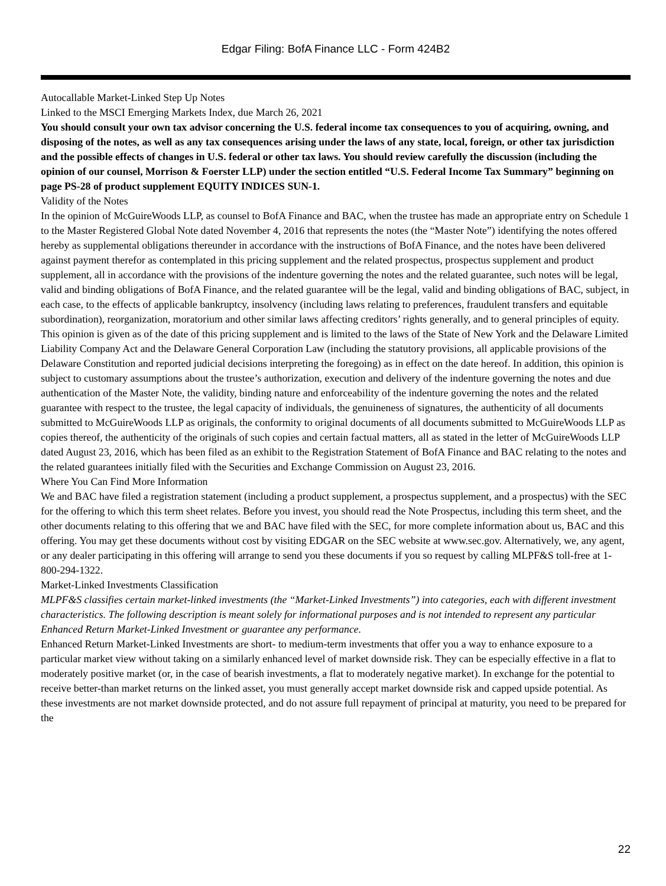Edgar Filing: BofA Finance LLC - Form 424B2
Autocallable Market-Linked Step Up Notes
Linked to the MSCI Emerging Markets Index, due March 26, 2021
You should consult your own tax advisor concerning the U.S. federal income tax consequences to you of acquiring, owning, and disposing of the notes, as well as any tax consequences arising under the laws of any state, local, foreign, or other tax jurisdiction and the possible effects of changes in U.S. federal or other tax laws. You should review carefully the discussion (including the opinion of our counsel, Morrison & Foerster LLP) under the section entitled “U.S. Federal Income Tax Summary” beginning on page PS-28 of product supplement EQUITY INDICES SUN-1.
Validity of the Notes
In the opinion of McGuireWoods LLP, as counsel to BofA Finance and BAC, when the trustee has made an appropriate entry on Schedule 1 to the Master Registered Global Note dated November 4, 2016 that represents the notes (the “Master Note”) identifying the notes offered hereby as supplemental obligations thereunder in accordance with the instructions of BofA Finance, and the notes have been delivered against payment therefor as contemplated in this pricing supplement and the related prospectus, prospectus supplement and product supplement, all in accordance with the provisions of the indenture governing the notes and the related guarantee, such notes will be legal, valid and binding obligations of BofA Finance, and the related guarantee will be the legal, valid and binding obligations of BAC, subject, in each case, to the effects of applicable bankruptcy, insolvency (including laws relating to preferences, fraudulent transfers and equitable subordination), reorganization, moratorium and other similar laws affecting creditors’ rights generally, and to general principles of equity. This opinion is given as of the date of this pricing supplement and is limited to the laws of the State of New York and the Delaware Limited Liability Company Act and the Delaware General Corporation Law (including the statutory provisions, all applicable provisions of the Delaware Constitution and reported judicial decisions interpreting the foregoing) as in effect on the date hereof. In addition, this opinion is subject to customary assumptions about the trustee’s authorization, execution and delivery of the indenture governing the notes and due authentication of the Master Note, the validity, binding nature and enforceability of the indenture governing the notes and the related guarantee with respect to the trustee, the legal capacity of individuals, the genuineness of signatures, the authenticity of all documents submitted to McGuireWoods LLP as originals, the conformity to original documents of all documents submitted to McGuireWoods LLP as copies thereof, the authenticity of the originals of such copies and certain factual matters, all as stated in the letter of McGuireWoods LLP dated August 23, 2016, which has been filed as an exhibit to the Registration Statement of BofA Finance and BAC relating to the notes and the related guarantees initially filed with the Securities and Exchange Commission on August 23, 2016.
Where You Can Find More Information
We and BAC have filed a registration statement (including a product supplement, a prospectus supplement, and a prospectus) with the SEC for the offering to which this term sheet relates. Before you invest, you should read the Note Prospectus, including this term sheet, and the other documents relating to this offering that we and BAC have filed with the SEC, for more complete information about us, BAC and this offering. You may get these documents without cost by visiting EDGAR on the SEC website at www.sec.gov. Alternatively, we, any agent, or any dealer participating in this offering will arrange to send you these documents if you so request by calling MLPF&S toll-free at 1-800-294-1322.
Market-Linked Investments Classification
MLPF&S classifies certain market-linked investments (the “Market-Linked Investments”) into categories, each with different investment characteristics. The following description is meant solely for informational purposes and is not intended to represent any particular Enhanced Return Market-Linked Investment or guarantee any performance.
Enhanced Return Market-Linked Investments are short- to medium-term investments that offer you a way to enhance exposure to a particular market view without taking on a similarly enhanced level of market downside risk. They can be especially effective in a flat to moderately positive market (or, in the case of bearish investments, a flat to moderately negative market). In exchange for the potential to receive better-than market returns on the linked asset, you must generally accept market downside risk and capped upside potential. As these investments are not market downside protected, and do not assure full repayment of principal at maturity, you need to be prepared for the
22